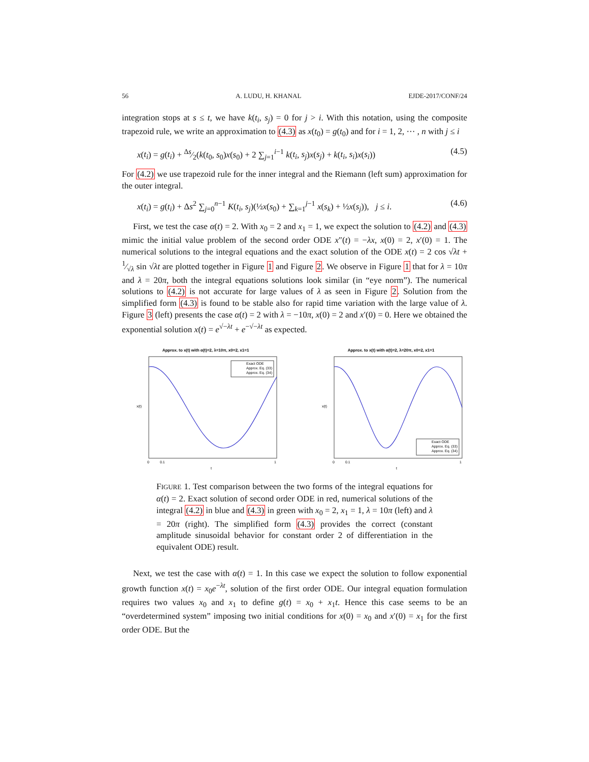56 A. LUDU, H. KHANAL EJDE-2017/CONF/24
integration stops at s ≤ t, we have k(t<sub>i</sub>, s<sub>j</sub>) = 0 for j > i. With this notation, using the composite trapezoid rule, we write an approximation to (4.3) as x(t<sub>0</sub>) = g(t<sub>0</sub>) and for i = 1, 2, ⋯ , n with j ≤ i
x(t<sub>i</sub>) = g(t<sub>i</sub>) + Δs⁄2(k(t<sub>0</sub>, s<sub>0</sub>)x(s<sub>0</sub>) + 2 ∑<sub>j=1</sub><sup>i−1</sup> k(t<sub>i</sub>, s<sub>j</sub>)x(s<sub>j</sub>) + k(t<sub>i</sub>, s<sub>i</sub>)x(s<sub>i</sub>)) (4.5)
For (4.2) we use trapezoid rule for the inner integral and the Riemann (left sum) approximation for the outer integral.
x(t<sub>i</sub>) = g(t<sub>i</sub>) + Δs<sup>2</sup> ∑<sub>j=0</sub><sup>n−1</sup> K(t<sub>i</sub>, s<sub>j</sub>)(½x(s<sub>0</sub>) + ∑<sub>k=1</sub><sup>j−1</sup> x(s<sub>k</sub>) + ½x(s<sub>j</sub>)), j ≤ i. (4.6)
First, we test the case α(t) = 2. With x<sub>0</sub> = 2 and x<sub>1</sub> = 1, we expect the solution to (4.2) and (4.3) mimic the initial value problem of the second order ODE x″(t) = −λx, x(0) = 2, x′(0) = 1. The numerical solutions to the integral equations and the exact solution of the ODE x(t) = 2 cos √λt + 1⁄√λ sin √λt are plotted together in Figure 1 and Figure 2. We observe in Figure 1 that for λ = 10π and λ = 20π, both the integral equations solutions look similar (in “eye norm”). The numerical solutions to (4.2) is not accurate for large values of λ as seen in Figure 2. Solution from the simplified form (4.3) is found to be stable also for rapid time variation with the large value of λ. Figure 3 (left) presents the case α(t) = 2 with λ = −10π, x(0) = 2 and x′(0) = 0. Here we obtained the exponential solution x(t) = e<sup>√−λt</sup> + e<sup>−√−λt</sup> as expected.
Approx. to x(t) with α(t)=2, λ=10π, x0=2, x1=1
Exact ODE
Approx. Eq. (33)
Approx. Eq. (34)
x(t)
t
0
0.1
1
Approx. to x(t) with α(t)=2, λ=20π, x0=2, x1=1
Exact ODE
Approx. Eq. (33)
Approx. Eq. (34)
x(t)
t
0
0.1
1
FIGURE 1. Test comparison between the two forms of the integral equations for α(t) = 2. Exact solution of second order ODE in red, numerical solutions of the integral (4.2) in blue and (4.3) in green with x<sub>0</sub> = 2, x<sub>1</sub> = 1, λ = 10π (left) and λ = 20π (right). The simplified form (4.3) provides the correct (constant amplitude sinusoidal behavior for constant order 2 of differentiation in the equivalent ODE) result.
Next, we test the case with α(t) = 1. In this case we expect the solution to follow exponential growth function x(t) = x<sub>0</sub>e<sup>−λt</sup>, solution of the first order ODE. Our integral equation formulation requires two values x<sub>0</sub> and x<sub>1</sub> to define g(t) = x<sub>0</sub> + x<sub>1</sub>t. Hence this case seems to be an “overdetermined system” imposing two initial conditions for x(0) = x<sub>0</sub> and x′(0) = x<sub>1</sub> for the first order ODE. But the